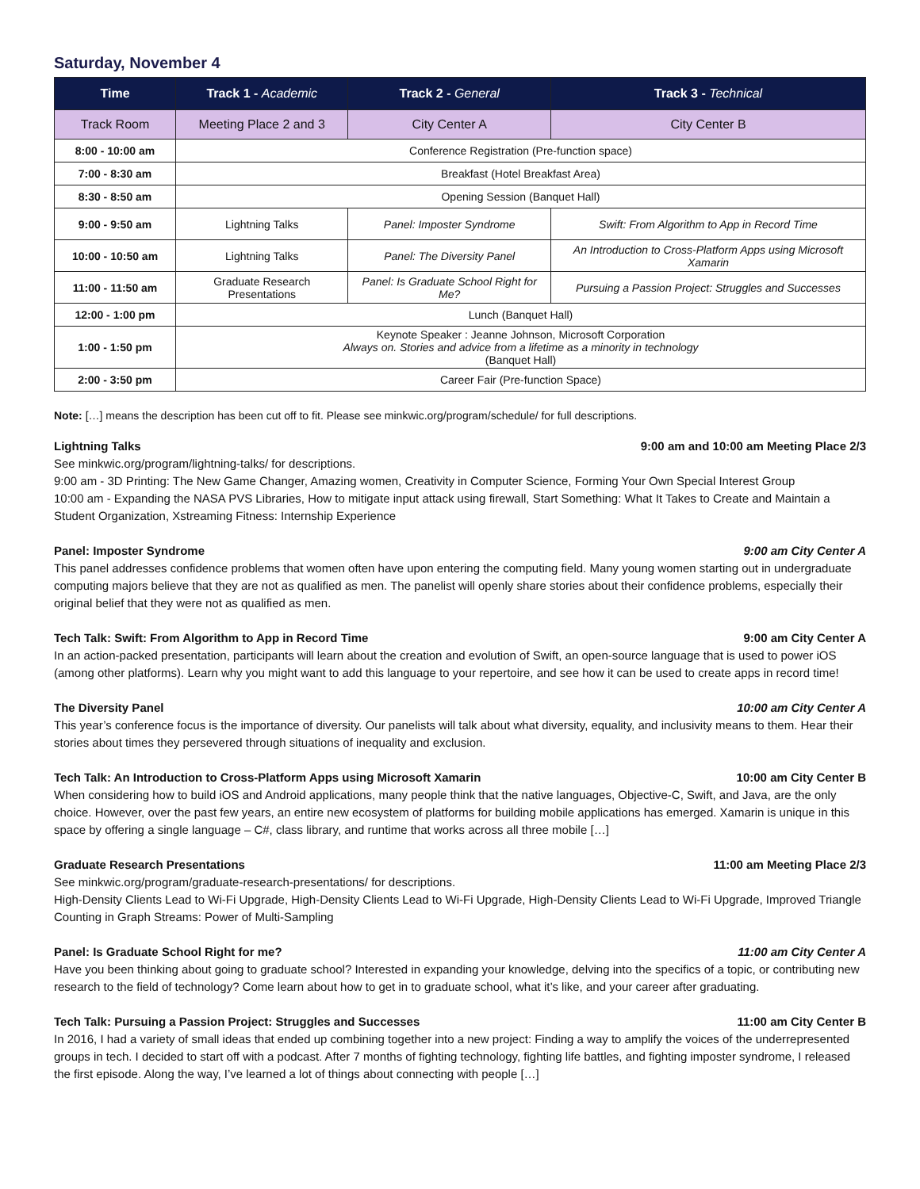Saturday, November 4
| Time | Track 1 - Academic | Track 2 - General | Track 3 - Technical |
| --- | --- | --- | --- |
| Track Room | Meeting Place 2 and 3 | City Center A | City Center B |
| 8:00 - 10:00 am | Conference Registration (Pre-function space) | | |
| 7:00 - 8:30 am | Breakfast (Hotel Breakfast Area) | | |
| 8:30 - 8:50 am | Opening Session (Banquet Hall) | | |
| 9:00 - 9:50 am | Lightning Talks | Panel: Imposter Syndrome | Swift: From Algorithm to App in Record Time |
| 10:00 - 10:50 am | Lightning Talks | Panel: The Diversity Panel | An Introduction to Cross-Platform Apps using Microsoft Xamarin |
| 11:00 - 11:50 am | Graduate Research Presentations | Panel: Is Graduate School Right for Me? | Pursuing a Passion Project: Struggles and Successes |
| 12:00 - 1:00 pm | Lunch (Banquet Hall) | | |
| 1:00 - 1:50 pm | Keynote Speaker : Jeanne Johnson, Microsoft Corporation Always on. Stories and advice from a lifetime as a minority in technology (Banquet Hall) | | |
| 2:00 - 3:50 pm | Career Fair (Pre-function Space) | | |
Note: […] means the description has been cut off to fit. Please see minkwic.org/program/schedule/ for full descriptions.
Lightning Talks 9:00 am and 10:00 am Meeting Place 2/3
See minkwic.org/program/lightning-talks/ for descriptions.
9:00 am - 3D Printing: The New Game Changer, Amazing women, Creativity in Computer Science, Forming Your Own Special Interest Group
10:00 am - Expanding the NASA PVS Libraries, How to mitigate input attack using firewall, Start Something: What It Takes to Create and Maintain a Student Organization, Xstreaming Fitness: Internship Experience
Panel: Imposter Syndrome 9:00 am City Center A
This panel addresses confidence problems that women often have upon entering the computing field. Many young women starting out in undergraduate computing majors believe that they are not as qualified as men. The panelist will openly share stories about their confidence problems, especially their original belief that they were not as qualified as men.
Tech Talk: Swift: From Algorithm to App in Record Time 9:00 am City Center A
In an action-packed presentation, participants will learn about the creation and evolution of Swift, an open-source language that is used to power iOS (among other platforms). Learn why you might want to add this language to your repertoire, and see how it can be used to create apps in record time!
The Diversity Panel 10:00 am City Center A
This year’s conference focus is the importance of diversity. Our panelists will talk about what diversity, equality, and inclusivity means to them. Hear their stories about times they persevered through situations of inequality and exclusion.
Tech Talk: An Introduction to Cross-Platform Apps using Microsoft Xamarin 10:00 am City Center B
When considering how to build iOS and Android applications, many people think that the native languages, Objective-C, Swift, and Java, are the only choice. However, over the past few years, an entire new ecosystem of platforms for building mobile applications has emerged. Xamarin is unique in this space by offering a single language – C#, class library, and runtime that works across all three mobile […]
Graduate Research Presentations 11:00 am Meeting Place 2/3
See minkwic.org/program/graduate-research-presentations/ for descriptions.
High-Density Clients Lead to Wi-Fi Upgrade, High-Density Clients Lead to Wi-Fi Upgrade, High-Density Clients Lead to Wi-Fi Upgrade, Improved Triangle Counting in Graph Streams: Power of Multi-Sampling
Panel: Is Graduate School Right for me? 11:00 am City Center A
Have you been thinking about going to graduate school? Interested in expanding your knowledge, delving into the specifics of a topic, or contributing new research to the field of technology? Come learn about how to get in to graduate school, what it’s like, and your career after graduating.
Tech Talk: Pursuing a Passion Project: Struggles and Successes 11:00 am City Center B
In 2016, I had a variety of small ideas that ended up combining together into a new project: Finding a way to amplify the voices of the underrepresented groups in tech. I decided to start off with a podcast. After 7 months of fighting technology, fighting life battles, and fighting imposter syndrome, I released the first episode. Along the way, I’ve learned a lot of things about connecting with people […]